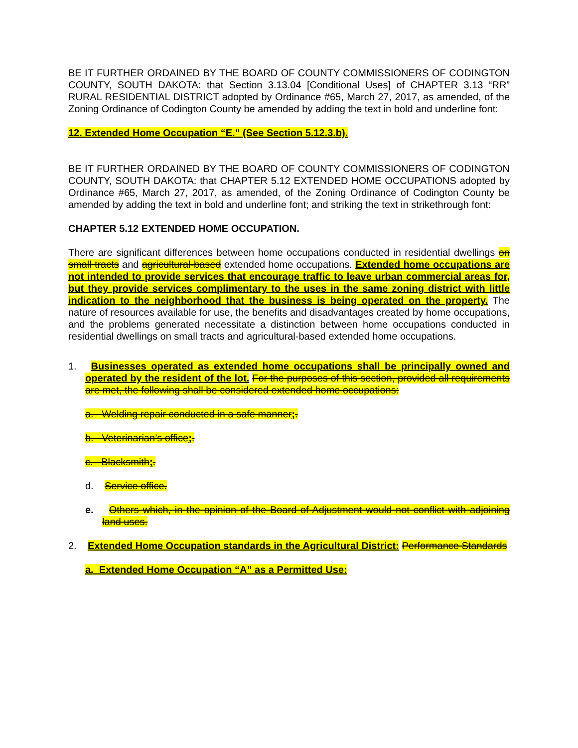BE IT FURTHER ORDAINED BY THE BOARD OF COUNTY COMMISSIONERS OF CODINGTON COUNTY, SOUTH DAKOTA: that Section 3.13.04 [Conditional Uses] of CHAPTER 3.13 “RR” RURAL RESIDENTIAL DISTRICT adopted by Ordinance #65, March 27, 2017, as amended, of the Zoning Ordinance of Codington County be amended by adding the text in bold and underline font:
12. Extended Home Occupation “E.” (See Section 5.12.3.b).
BE IT FURTHER ORDAINED BY THE BOARD OF COUNTY COMMISSIONERS OF CODINGTON COUNTY, SOUTH DAKOTA: that CHAPTER 5.12 EXTENDED HOME OCCUPATIONS adopted by Ordinance #65, March 27, 2017, as amended, of the Zoning Ordinance of Codington County be amended by adding the text in bold and underline font; and striking the text in strikethrough font:
CHAPTER 5.12 EXTENDED HOME OCCUPATION.
There are significant differences between home occupations conducted in residential dwellings on small tracts and agricultural-based extended home occupations. Extended home occupations are not intended to provide services that encourage traffic to leave urban commercial areas for, but they provide services complimentary to the uses in the same zoning district with little indication to the neighborhood that the business is being operated on the property. The nature of resources available for use, the benefits and disadvantages created by home occupations, and the problems generated necessitate a distinction between home occupations conducted in residential dwellings on small tracts and agricultural-based extended home occupations.
1. Businesses operated as extended home occupations shall be principally owned and operated by the resident of the lot. For the purposes of this section, provided all requirements are met, the following shall be considered extended home occupations:
a. Welding repair conducted in a safe manner;.
b. Veterinarian’s office;.
c. Blacksmith;.
d. Service office.
e. Others which, in the opinion of the Board of Adjustment would not conflict with adjoining land uses.
2. Extended Home Occupation standards in the Agricultural District: Performance Standards
a. Extended Home Occupation “A” as a Permitted Use: